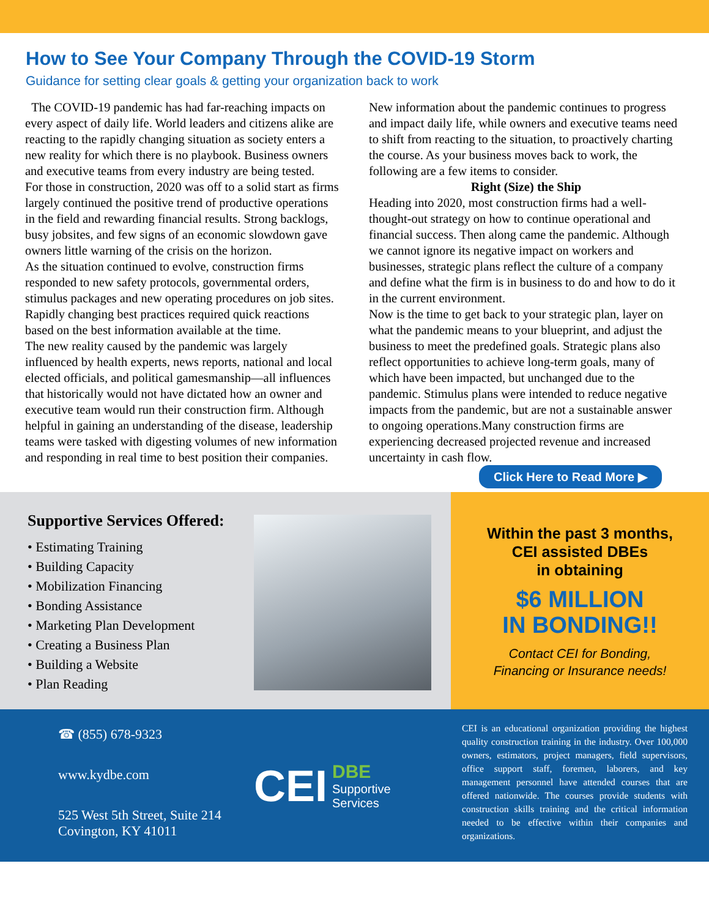How to See Your Company Through the COVID-19 Storm
Guidance for setting clear goals & getting your organization back to work
The COVID-19 pandemic has had far-reaching impacts on every aspect of daily life. World leaders and citizens alike are reacting to the rapidly changing situation as society enters a new reality for which there is no playbook. Business owners and executive teams from every industry are being tested.
For those in construction, 2020 was off to a solid start as firms largely continued the positive trend of productive operations in the field and rewarding financial results. Strong backlogs, busy jobsites, and few signs of an economic slowdown gave owners little warning of the crisis on the horizon.
As the situation continued to evolve, construction firms responded to new safety protocols, governmental orders, stimulus packages and new operating procedures on job sites. Rapidly changing best practices required quick reactions based on the best information available at the time.
The new reality caused by the pandemic was largely influenced by health experts, news reports, national and local elected officials, and political gamesmanship—all influences that historically would not have dictated how an owner and executive team would run their construction firm. Although helpful in gaining an understanding of the disease, leadership teams were tasked with digesting volumes of new information and responding in real time to best position their companies.
New information about the pandemic continues to progress and impact daily life, while owners and executive teams need to shift from reacting to the situation, to proactively charting the course. As your business moves back to work, the following are a few items to consider.
Right (Size) the Ship
Heading into 2020, most construction firms had a well-thought-out strategy on how to continue operational and financial success. Then along came the pandemic. Although we cannot ignore its negative impact on workers and businesses, strategic plans reflect the culture of a company and define what the firm is in business to do and how to do it in the current environment.
Now is the time to get back to your strategic plan, layer on what the pandemic means to your blueprint, and adjust the business to meet the predefined goals. Strategic plans also reflect opportunities to achieve long-term goals, many of which have been impacted, but unchanged due to the pandemic. Stimulus plans were intended to reduce negative impacts from the pandemic, but are not a sustainable answer to ongoing operations.Many construction firms are experiencing decreased projected revenue and increased uncertainty in cash flow.
Click Here to Read More ▶
Supportive Services Offered:
• Estimating Training
• Building Capacity
• Mobilization Financing
• Bonding Assistance
• Marketing Plan Development
• Creating a Business Plan
• Building a Website
• Plan Reading
Within the past 3 months,
CEI assisted DBEs
in obtaining
$6 MILLION
IN BONDING!!
Contact CEI for Bonding,
Financing or Insurance needs!
☎ (855) 678-9323
www.kydbe.com
525 West 5th Street, Suite 214
Covington, KY 41011
CEI DBE
Supportive
Services
CEI is an educational organization providing the highest quality construction training in the industry. Over 100,000 owners, estimators, project managers, field supervisors, office support staff, foremen, laborers, and key management personnel have attended courses that are offered nationwide. The courses provide students with construction skills training and the critical information needed to be effective within their companies and organizations.